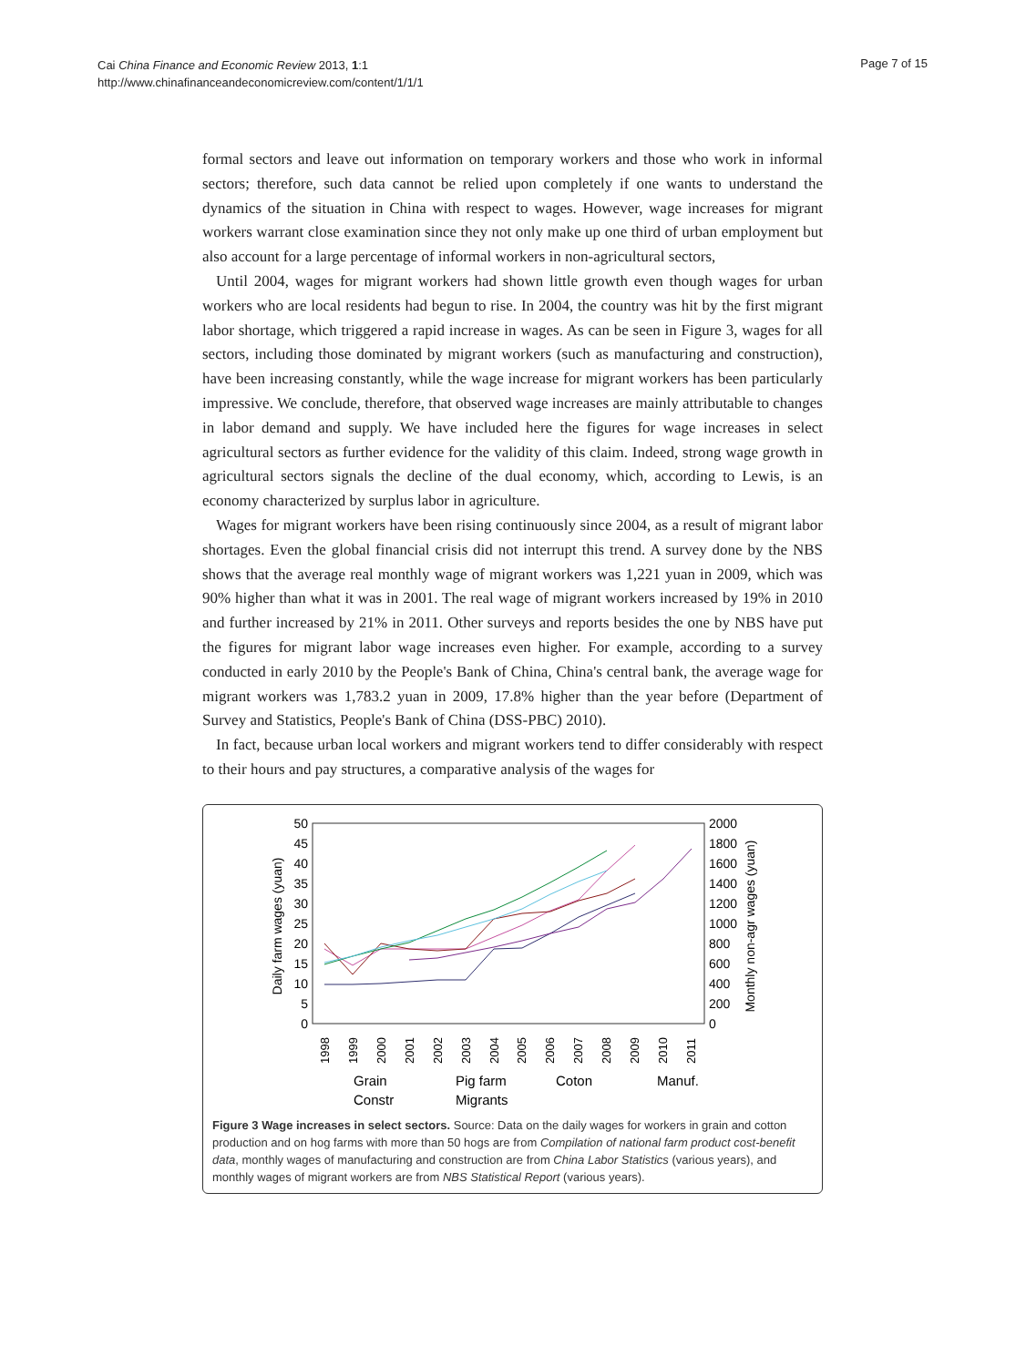Cai China Finance and Economic Review 2013, 1:1
http://www.chinafinanceandeconomicreview.com/content/1/1/1
Page 7 of 15
formal sectors and leave out information on temporary workers and those who work in informal sectors; therefore, such data cannot be relied upon completely if one wants to understand the dynamics of the situation in China with respect to wages. However, wage increases for migrant workers warrant close examination since they not only make up one third of urban employment but also account for a large percentage of informal workers in non-agricultural sectors,
Until 2004, wages for migrant workers had shown little growth even though wages for urban workers who are local residents had begun to rise. In 2004, the country was hit by the first migrant labor shortage, which triggered a rapid increase in wages. As can be seen in Figure 3, wages for all sectors, including those dominated by migrant workers (such as manufacturing and construction), have been increasing constantly, while the wage increase for migrant workers has been particularly impressive. We conclude, therefore, that observed wage increases are mainly attributable to changes in labor demand and supply. We have included here the figures for wage increases in select agricultural sectors as further evidence for the validity of this claim. Indeed, strong wage growth in agricultural sectors signals the decline of the dual economy, which, according to Lewis, is an economy characterized by surplus labor in agriculture.
Wages for migrant workers have been rising continuously since 2004, as a result of migrant labor shortages. Even the global financial crisis did not interrupt this trend. A survey done by the NBS shows that the average real monthly wage of migrant workers was 1,221 yuan in 2009, which was 90% higher than what it was in 2001. The real wage of migrant workers increased by 19% in 2010 and further increased by 21% in 2011. Other surveys and reports besides the one by NBS have put the figures for migrant labor wage increases even higher. For example, according to a survey conducted in early 2010 by the People's Bank of China, China's central bank, the average wage for migrant workers was 1,783.2 yuan in 2009, 17.8% higher than the year before (Department of Survey and Statistics, People's Bank of China (DSS-PBC) 2010).
In fact, because urban local workers and migrant workers tend to differ considerably with respect to their hours and pay structures, a comparative analysis of the wages for
Daily farm wages (yuan)
Monthly non-agr wages (yuan)
50
45
40
35
30
25
20
15
10
5
0
2000
1800
1600
1400
1200
1000
800
600
400
200
0
1998
1999
2000
2001
2002
2003
2004
2005
2006
2007
2008
2009
2010
2011
Grain
Pig farm
Coton
Manuf.
Constr
Migrants
Figure 3 Wage increases in select sectors. Source: Data on the daily wages for workers in grain and cotton production and on hog farms with more than 50 hogs are from Compilation of national farm product cost-benefit data, monthly wages of manufacturing and construction are from China Labor Statistics (various years), and monthly wages of migrant workers are from NBS Statistical Report (various years).